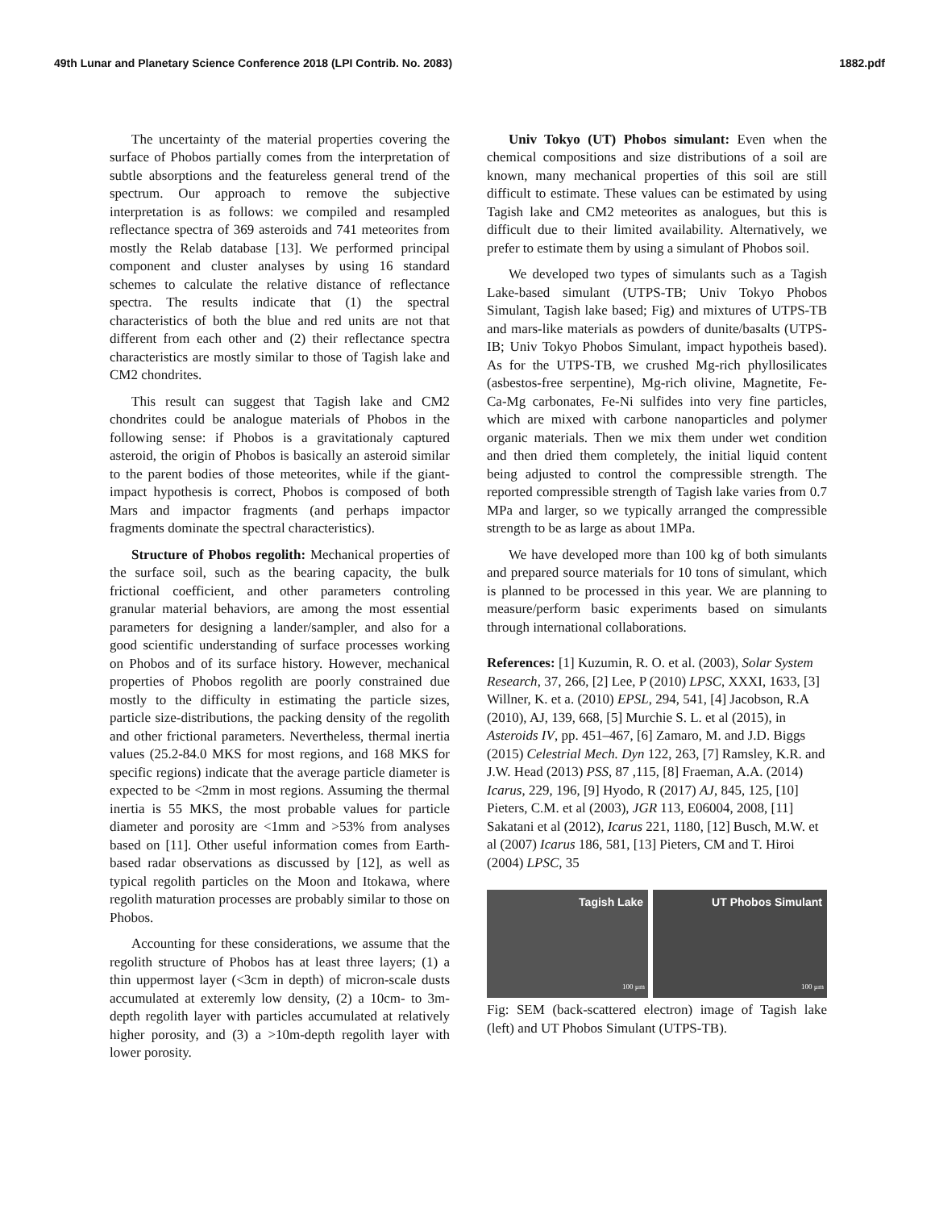49th Lunar and Planetary Science Conference 2018 (LPI Contrib. No. 2083) 1882.pdf
The uncertainty of the material properties covering the surface of Phobos partially comes from the interpretation of subtle absorptions and the featureless general trend of the spectrum. Our approach to remove the subjective interpretation is as follows: we compiled and resampled reflectance spectra of 369 asteroids and 741 meteorites from mostly the Relab database [13]. We performed principal component and cluster analyses by using 16 standard schemes to calculate the relative distance of reflectance spectra. The results indicate that (1) the spectral characteristics of both the blue and red units are not that different from each other and (2) their reflectance spectra characteristics are mostly similar to those of Tagish lake and CM2 chondrites.
This result can suggest that Tagish lake and CM2 chondrites could be analogue materials of Phobos in the following sense: if Phobos is a gravitationaly captured asteroid, the origin of Phobos is basically an asteroid similar to the parent bodies of those meteorites, while if the giant-impact hypothesis is correct, Phobos is composed of both Mars and impactor fragments (and perhaps impactor fragments dominate the spectral characteristics).
Structure of Phobos regolith: Mechanical properties of the surface soil, such as the bearing capacity, the bulk frictional coefficient, and other parameters controling granular material behaviors, are among the most essential parameters for designing a lander/sampler, and also for a good scientific understanding of surface processes working on Phobos and of its surface history. However, mechanical properties of Phobos regolith are poorly constrained due mostly to the difficulty in estimating the particle sizes, particle size-distributions, the packing density of the regolith and other frictional parameters. Nevertheless, thermal inertia values (25.2-84.0 MKS for most regions, and 168 MKS for specific regions) indicate that the average particle diameter is expected to be <2mm in most regions. Assuming the thermal inertia is 55 MKS, the most probable values for particle diameter and porosity are <1mm and >53% from analyses based on [11]. Other useful information comes from Earth-based radar observations as discussed by [12], as well as typical regolith particles on the Moon and Itokawa, where regolith maturation processes are probably similar to those on Phobos.
Accounting for these considerations, we assume that the regolith structure of Phobos has at least three layers; (1) a thin uppermost layer (<3cm in depth) of micron-scale dusts accumulated at exteremly low density, (2) a 10cm- to 3m-depth regolith layer with particles accumulated at relatively higher porosity, and (3) a >10m-depth regolith layer with lower porosity.
Univ Tokyo (UT) Phobos simulant: Even when the chemical compositions and size distributions of a soil are known, many mechanical properties of this soil are still difficult to estimate. These values can be estimated by using Tagish lake and CM2 meteorites as analogues, but this is difficult due to their limited availability. Alternatively, we prefer to estimate them by using a simulant of Phobos soil.
We developed two types of simulants such as a Tagish Lake-based simulant (UTPS-TB; Univ Tokyo Phobos Simulant, Tagish lake based; Fig) and mixtures of UTPS-TB and mars-like materials as powders of dunite/basalts (UTPS-IB; Univ Tokyo Phobos Simulant, impact hypotheis based). As for the UTPS-TB, we crushed Mg-rich phyllosilicates (asbestos-free serpentine), Mg-rich olivine, Magnetite, Fe-Ca-Mg carbonates, Fe-Ni sulfides into very fine particles, which are mixed with carbone nanoparticles and polymer organic materials. Then we mix them under wet condition and then dried them completely, the initial liquid content being adjusted to control the compressible strength. The reported compressible strength of Tagish lake varies from 0.7 MPa and larger, so we typically arranged the compressible strength to be as large as about 1MPa.
We have developed more than 100 kg of both simulants and prepared source materials for 10 tons of simulant, which is planned to be processed in this year. We are planning to measure/perform basic experiments based on simulants through international collaborations.
References: [1] Kuzumin, R. O. et al. (2003), Solar System Research, 37, 266, [2] Lee, P (2010) LPSC, XXXI, 1633, [3] Willner, K. et a. (2010) EPSL, 294, 541, [4] Jacobson, R.A (2010), AJ, 139, 668, [5] Murchie S. L. et al (2015), in Asteroids IV, pp. 451–467, [6] Zamaro, M. and J.D. Biggs (2015) Celestrial Mech. Dyn 122, 263, [7] Ramsley, K.R. and J.W. Head (2013) PSS, 87 ,115, [8] Fraeman, A.A. (2014) Icarus, 229, 196, [9] Hyodo, R (2017) AJ, 845, 125, [10] Pieters, C.M. et al (2003), JGR 113, E06004, 2008, [11] Sakatani et al (2012), Icarus 221, 1180, [12] Busch, M.W. et al (2007) Icarus 186, 581, [13] Pieters, CM and T. Hiroi (2004) LPSC, 35
Tagish Lake
100 µm
UT Phobos Simulant
100 µm
Fig: SEM (back-scattered electron) image of Tagish lake (left) and UT Phobos Simulant (UTPS-TB).